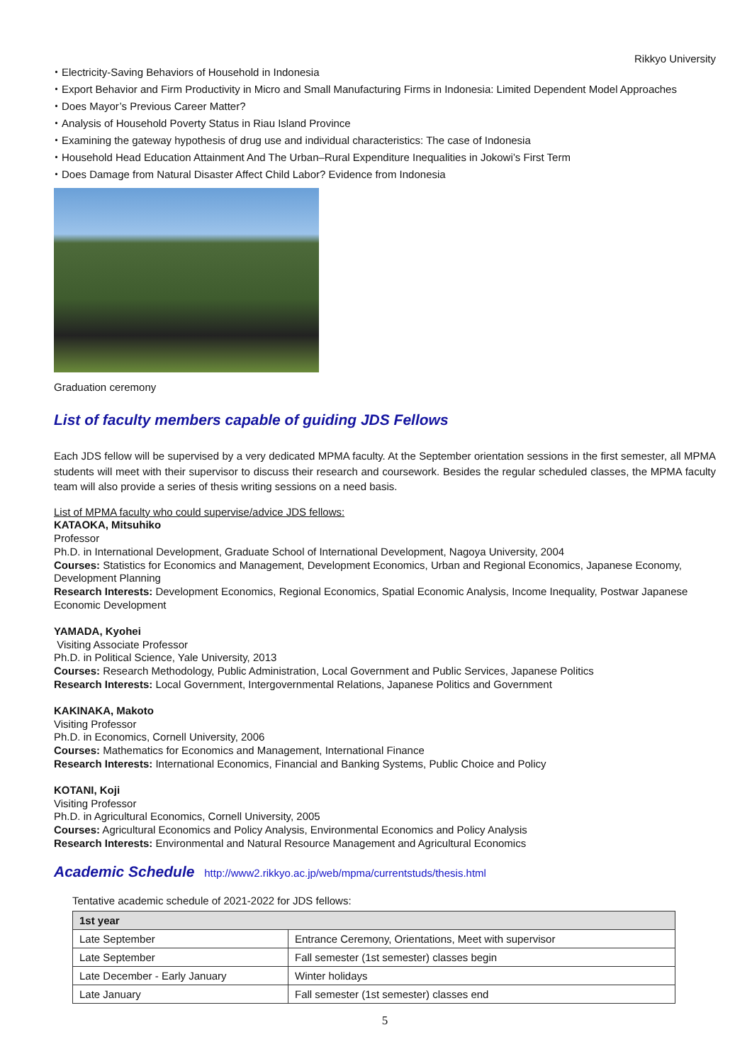Rikkyo University
・Electricity-Saving Behaviors of Household in Indonesia
・Export Behavior and Firm Productivity in Micro and Small Manufacturing Firms in Indonesia: Limited Dependent Model Approaches
・Does Mayor’s Previous Career Matter?
・Analysis of Household Poverty Status in Riau Island Province
・Examining the gateway hypothesis of drug use and individual characteristics: The case of Indonesia
・Household Head Education Attainment And The Urban–Rural Expenditure Inequalities in Jokowi’s First Term
・Does Damage from Natural Disaster Affect Child Labor? Evidence from Indonesia
Graduation ceremony
List of faculty members capable of guiding JDS Fellows
Each JDS fellow will be supervised by a very dedicated MPMA faculty. At the September orientation sessions in the first semester, all MPMA students will meet with their supervisor to discuss their research and coursework. Besides the regular scheduled classes, the MPMA faculty team will also provide a series of thesis writing sessions on a need basis.
List of MPMA faculty who could supervise/advice JDS fellows:
KATAOKA, Mitsuhiko
Professor
Ph.D. in International Development, Graduate School of International Development, Nagoya University, 2004
Courses: Statistics for Economics and Management, Development Economics, Urban and Regional Economics, Japanese Economy, Development Planning
Research Interests: Development Economics, Regional Economics, Spatial Economic Analysis, Income Inequality, Postwar Japanese Economic Development
YAMADA, Kyohei
Visiting Associate Professor
Ph.D. in Political Science, Yale University, 2013
Courses: Research Methodology, Public Administration, Local Government and Public Services, Japanese Politics
Research Interests: Local Government, Intergovernmental Relations, Japanese Politics and Government
KAKINAKA, Makoto
Visiting Professor
Ph.D. in Economics, Cornell University, 2006
Courses: Mathematics for Economics and Management, International Finance
Research Interests: International Economics, Financial and Banking Systems, Public Choice and Policy
KOTANI, Koji
Visiting Professor
Ph.D. in Agricultural Economics, Cornell University, 2005
Courses: Agricultural Economics and Policy Analysis, Environmental Economics and Policy Analysis
Research Interests: Environmental and Natural Resource Management and Agricultural Economics
Academic Schedule http://www2.rikkyo.ac.jp/web/mpma/currentstuds/thesis.html
Tentative academic schedule of 2021-2022 for JDS fellows:
| 1st year | |
| --- | --- |
| Late September | Entrance Ceremony, Orientations, Meet with supervisor |
| Late September | Fall semester (1st semester) classes begin |
| Late December - Early January | Winter holidays |
| Late January | Fall semester (1st semester) classes end |
5